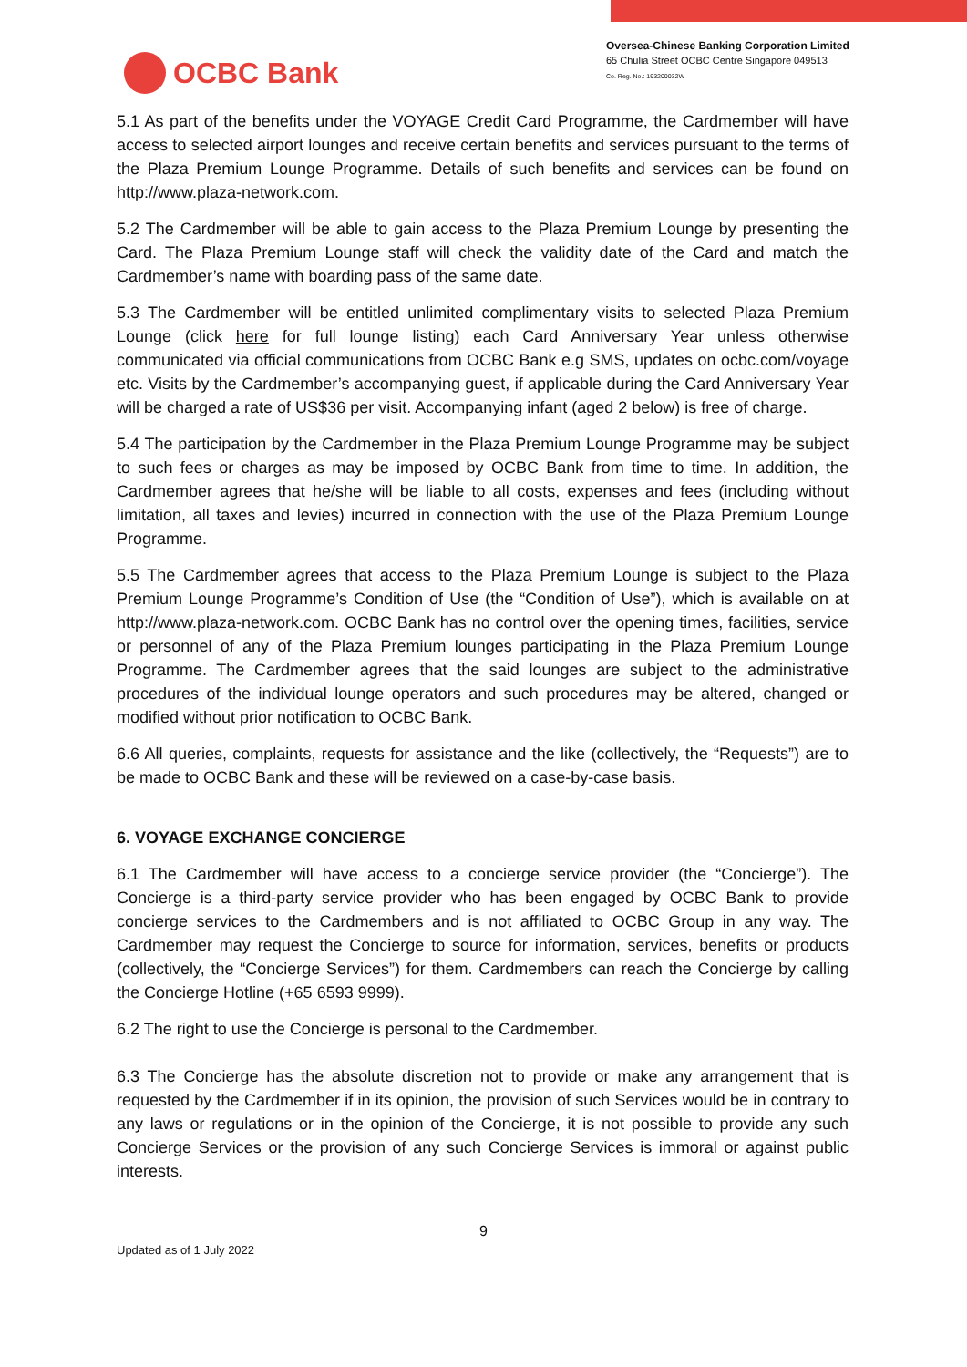OCBC Bank
Oversea-Chinese Banking Corporation Limited
65 Chulia Street OCBC Centre Singapore 049513
Co. Reg. No.: 193200032W
5.1 As part of the benefits under the VOYAGE Credit Card Programme, the Cardmember will have access to selected airport lounges and receive certain benefits and services pursuant to the terms of the Plaza Premium Lounge Programme. Details of such benefits and services can be found on http://www.plaza-network.com.
5.2 The Cardmember will be able to gain access to the Plaza Premium Lounge by presenting the Card. The Plaza Premium Lounge staff will check the validity date of the Card and match the Cardmember’s name with boarding pass of the same date.
5.3 The Cardmember will be entitled unlimited complimentary visits to selected Plaza Premium Lounge (click here for full lounge listing) each Card Anniversary Year unless otherwise communicated via official communications from OCBC Bank e.g SMS, updates on ocbc.com/voyage etc. Visits by the Cardmember’s accompanying guest, if applicable during the Card Anniversary Year will be charged a rate of US$36 per visit. Accompanying infant (aged 2 below) is free of charge.
5.4 The participation by the Cardmember in the Plaza Premium Lounge Programme may be subject to such fees or charges as may be imposed by OCBC Bank from time to time. In addition, the Cardmember agrees that he/she will be liable to all costs, expenses and fees (including without limitation, all taxes and levies) incurred in connection with the use of the Plaza Premium Lounge Programme.
5.5 The Cardmember agrees that access to the Plaza Premium Lounge is subject to the Plaza Premium Lounge Programme’s Condition of Use (the “Condition of Use”), which is available on at http://www.plaza-network.com. OCBC Bank has no control over the opening times, facilities, service or personnel of any of the Plaza Premium lounges participating in the Plaza Premium Lounge Programme. The Cardmember agrees that the said lounges are subject to the administrative procedures of the individual lounge operators and such procedures may be altered, changed or modified without prior notification to OCBC Bank.
6.6 All queries, complaints, requests for assistance and the like (collectively, the “Requests”) are to be made to OCBC Bank and these will be reviewed on a case-by-case basis.
6. VOYAGE EXCHANGE CONCIERGE
6.1 The Cardmember will have access to a concierge service provider (the “Concierge”). The Concierge is a third-party service provider who has been engaged by OCBC Bank to provide concierge services to the Cardmembers and is not affiliated to OCBC Group in any way. The Cardmember may request the Concierge to source for information, services, benefits or products (collectively, the “Concierge Services”) for them. Cardmembers can reach the Concierge by calling the Concierge Hotline (+65 6593 9999).
6.2 The right to use the Concierge is personal to the Cardmember.
6.3 The Concierge has the absolute discretion not to provide or make any arrangement that is requested by the Cardmember if in its opinion, the provision of such Services would be in contrary to any laws or regulations or in the opinion of the Concierge, it is not possible to provide any such Concierge Services or the provision of any such Concierge Services is immoral or against public interests.
9
Updated as of 1 July 2022